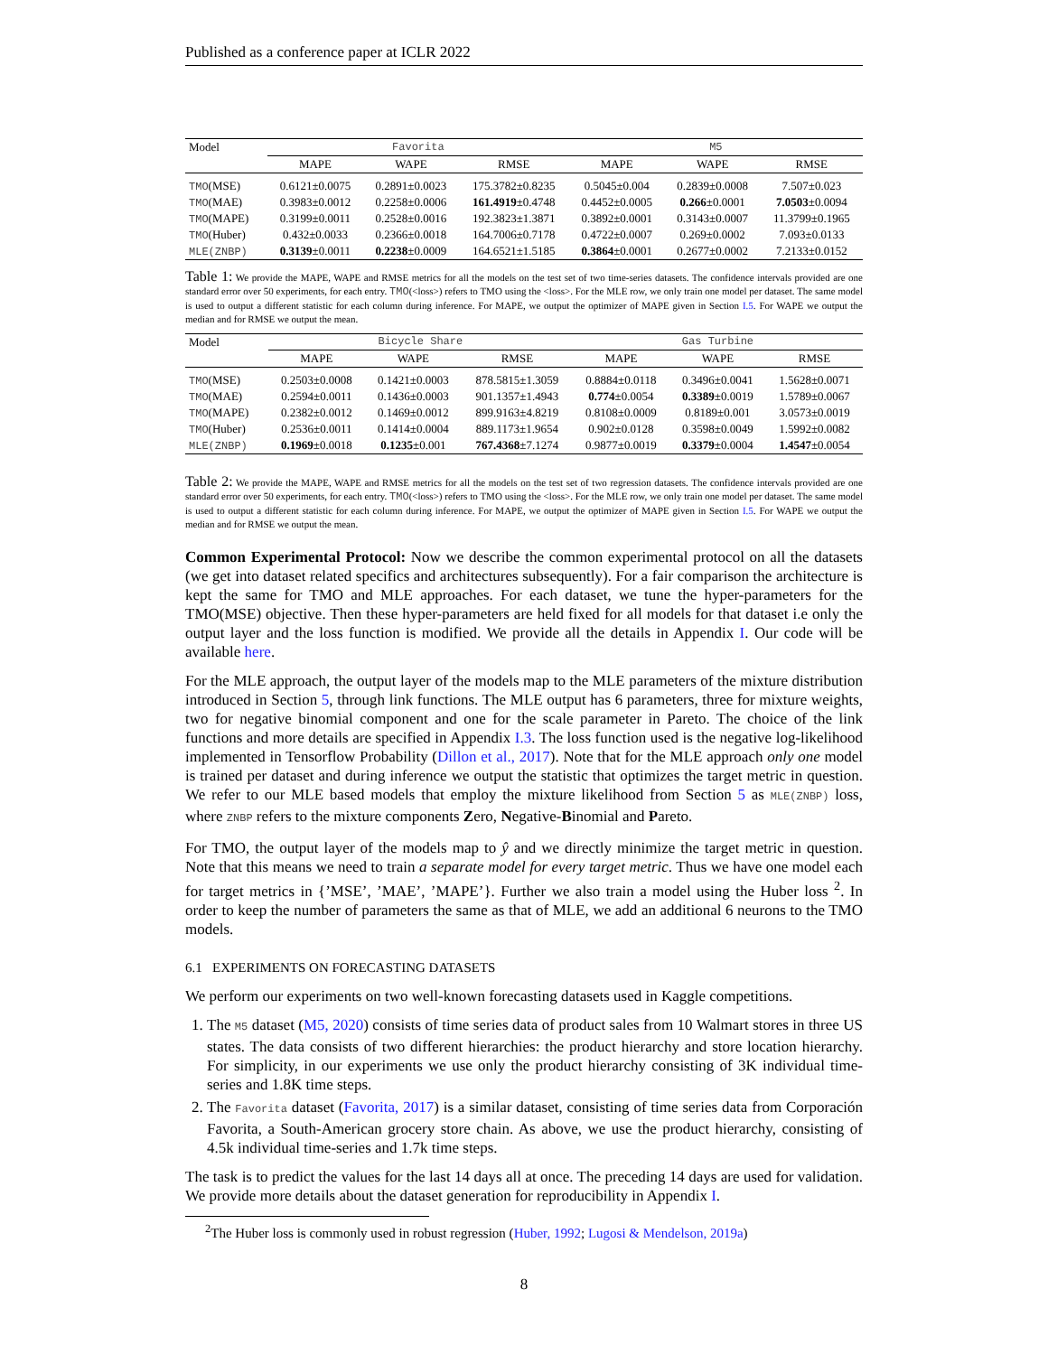Published as a conference paper at ICLR 2022
| Model | Favorita | | | M5 | | |
| --- | --- | --- | --- | --- | --- | --- |
| | MAPE | WAPE | RMSE | MAPE | WAPE | RMSE |
| TMO (MSE) | 0.6121±0.0075 | 0.2891±0.0023 | 175.3782±0.8235 | 0.5045±0.004 | 0.2839±0.0008 | 7.507±0.023 |
| TMO (MAE) | 0.3983±0.0012 | 0.2258±0.0006 | 161.4919 ±0.4748 | 0.4452±0.0005 | 0.266 ±0.0001 | 7.0503 ±0.0094 |
| TMO (MAPE) | 0.3199±0.0011 | 0.2528±0.0016 | 192.3823±1.3871 | 0.3892±0.0001 | 0.3143±0.0007 | 11.3799±0.1965 |
| TMO (Huber) | 0.432±0.0033 | 0.2366±0.0018 | 164.7006±0.7178 | 0.4722±0.0007 | 0.269±0.0002 | 7.093±0.0133 |
| MLE(ZNBP) | 0.3139 ±0.0011 | 0.2238 ±0.0009 | 164.6521±1.5185 | 0.3864 ±0.0001 | 0.2677±0.0002 | 7.2133±0.0152 |
Table 1: We provide the MAPE, WAPE and RMSE metrics for all the models on the test set of two time-series datasets. The confidence intervals provided are one standard error over 50 experiments, for each entry. TMO(<loss>) refers to TMO using the <loss>. For the MLE row, we only train one model per dataset. The same model is used to output a different statistic for each column during inference. For MAPE, we output the optimizer of MAPE given in Section I.5. For WAPE we output the median and for RMSE we output the mean.
| Model | Bicycle Share | | | Gas Turbine | | |
| --- | --- | --- | --- | --- | --- | --- |
| | MAPE | WAPE | RMSE | MAPE | WAPE | RMSE |
| TMO (MSE) | 0.2503±0.0008 | 0.1421±0.0003 | 878.5815±1.3059 | 0.8884±0.0118 | 0.3496±0.0041 | 1.5628±0.0071 |
| TMO (MAE) | 0.2594±0.0011 | 0.1436±0.0003 | 901.1357±1.4943 | 0.774 ±0.0054 | 0.3389 ±0.0019 | 1.5789±0.0067 |
| TMO (MAPE) | 0.2382±0.0012 | 0.1469±0.0012 | 899.9163±4.8219 | 0.8108±0.0009 | 0.8189±0.001 | 3.0573±0.0019 |
| TMO (Huber) | 0.2536±0.0011 | 0.1414±0.0004 | 889.1173±1.9654 | 0.902±0.0128 | 0.3598±0.0049 | 1.5992±0.0082 |
| MLE(ZNBP) | 0.1969 ±0.0018 | 0.1235 ±0.001 | 767.4368 ±7.1274 | 0.9877±0.0019 | 0.3379 ±0.0004 | 1.4547 ±0.0054 |
Table 2: We provide the MAPE, WAPE and RMSE metrics for all the models on the test set of two regression datasets. The confidence intervals provided are one standard error over 50 experiments, for each entry. TMO(<loss>) refers to TMO using the <loss>. For the MLE row, we only train one model per dataset. The same model is used to output a different statistic for each column during inference. For MAPE, we output the optimizer of MAPE given in Section I.5. For WAPE we output the median and for RMSE we output the mean.
Common Experimental Protocol: Now we describe the common experimental protocol on all the datasets (we get into dataset related specifics and architectures subsequently). For a fair comparison the architecture is kept the same for TMO and MLE approaches. For each dataset, we tune the hyper-parameters for the TMO(MSE) objective. Then these hyper-parameters are held fixed for all models for that dataset i.e only the output layer and the loss function is modified. We provide all the details in Appendix I. Our code will be available here.
For the MLE approach, the output layer of the models map to the MLE parameters of the mixture distribution introduced in Section 5, through link functions. The MLE output has 6 parameters, three for mixture weights, two for negative binomial component and one for the scale parameter in Pareto. The choice of the link functions and more details are specified in Appendix I.3. The loss function used is the negative log-likelihood implemented in Tensorflow Probability (Dillon et al., 2017). Note that for the MLE approach only one model is trained per dataset and during inference we output the statistic that optimizes the target metric in question. We refer to our MLE based models that employ the mixture likelihood from Section 5 as MLE(ZNBP) loss, where ZNBP refers to the mixture components Zero, Negative-Binomial and Pareto.
For TMO, the output layer of the models map to ŷ and we directly minimize the target metric in question. Note that this means we need to train a separate model for every target metric. Thus we have one model each for target metrics in {’MSE’, ’MAE’, ’MAPE’}. Further we also train a model using the Huber loss <sup>2</sup>. In order to keep the number of parameters the same as that of MLE, we add an additional 6 neurons to the TMO models.
6.1 EXPERIMENTS ON FORECASTING DATASETS
We perform our experiments on two well-known forecasting datasets used in Kaggle competitions.
1. The M5 dataset (M5, 2020) consists of time series data of product sales from 10 Walmart stores in three US states. The data consists of two different hierarchies: the product hierarchy and store location hierarchy. For simplicity, in our experiments we use only the product hierarchy consisting of 3K individual time-series and 1.8K time steps.
2. The Favorita dataset (Favorita, 2017) is a similar dataset, consisting of time series data from Corporación Favorita, a South-American grocery store chain. As above, we use the product hierarchy, consisting of 4.5k individual time-series and 1.7k time steps.
The task is to predict the values for the last 14 days all at once. The preceding 14 days are used for validation. We provide more details about the dataset generation for reproducibility in Appendix I.
<sup>2</sup> The Huber loss is commonly used in robust regression (Huber, 1992; Lugosi & Mendelson, 2019a)
8